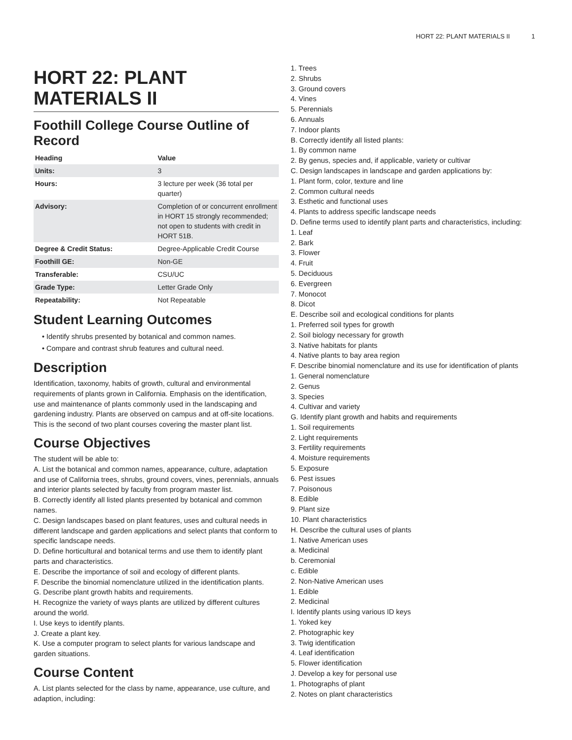HORT 22: PLANT MATERIALS II 1
HORT 22: PLANT MATERIALS II
Foothill College Course Outline of Record
| Heading | Value |
| --- | --- |
| Units: | 3 |
| Hours: | 3 lecture per week (36 total per quarter) |
| Advisory: | Completion of or concurrent enrollment in HORT 15 strongly recommended; not open to students with credit in HORT 51B. |
| Degree & Credit Status: | Degree-Applicable Credit Course |
| Foothill GE: | Non-GE |
| Transferable: | CSU/UC |
| Grade Type: | Letter Grade Only |
| Repeatability: | Not Repeatable |
Student Learning Outcomes
Identify shrubs presented by botanical and common names.
Compare and contrast shrub features and cultural need.
Description
Identification, taxonomy, habits of growth, cultural and environmental requirements of plants grown in California. Emphasis on the identification, use and maintenance of plants commonly used in the landscaping and gardening industry. Plants are observed on campus and at off-site locations. This is the second of two plant courses covering the master plant list.
Course Objectives
The student will be able to:
A. List the botanical and common names, appearance, culture, adaptation and use of California trees, shrubs, ground covers, vines, perennials, annuals and interior plants selected by faculty from program master list.
B. Correctly identify all listed plants presented by botanical and common names.
C. Design landscapes based on plant features, uses and cultural needs in different landscape and garden applications and select plants that conform to specific landscape needs.
D. Define horticultural and botanical terms and use them to identify plant parts and characteristics.
E. Describe the importance of soil and ecology of different plants.
F. Describe the binomial nomenclature utilized in the identification plants.
G. Describe plant growth habits and requirements.
H. Recognize the variety of ways plants are utilized by different cultures around the world.
I. Use keys to identify plants.
J. Create a plant key.
K. Use a computer program to select plants for various landscape and garden situations.
Course Content
A. List plants selected for the class by name, appearance, use culture, and adaption, including:
1. Trees
2. Shrubs
3. Ground covers
4. Vines
5. Perennials
6. Annuals
7. Indoor plants
B. Correctly identify all listed plants:
1. By common name
2. By genus, species and, if applicable, variety or cultivar
C. Design landscapes in landscape and garden applications by:
1. Plant form, color, texture and line
2. Common cultural needs
3. Esthetic and functional uses
4. Plants to address specific landscape needs
D. Define terms used to identify plant parts and characteristics, including:
1. Leaf
2. Bark
3. Flower
4. Fruit
5. Deciduous
6. Evergreen
7. Monocot
8. Dicot
E. Describe soil and ecological conditions for plants
1. Preferred soil types for growth
2. Soil biology necessary for growth
3. Native habitats for plants
4. Native plants to bay area region
F. Describe binomial nomenclature and its use for identification of plants
1. General nomenclature
2. Genus
3. Species
4. Cultivar and variety
G. Identify plant growth and habits and requirements
1. Soil requirements
2. Light requirements
3. Fertility requirements
4. Moisture requirements
5. Exposure
6. Pest issues
7. Poisonous
8. Edible
9. Plant size
10. Plant characteristics
H. Describe the cultural uses of plants
1. Native American uses
a. Medicinal
b. Ceremonial
c. Edible
2. Non-Native American uses
1. Edible
2. Medicinal
I. Identify plants using various ID keys
1. Yoked key
2. Photographic key
3. Twig identification
4. Leaf identification
5. Flower identification
J. Develop a key for personal use
1. Photographs of plant
2. Notes on plant characteristics